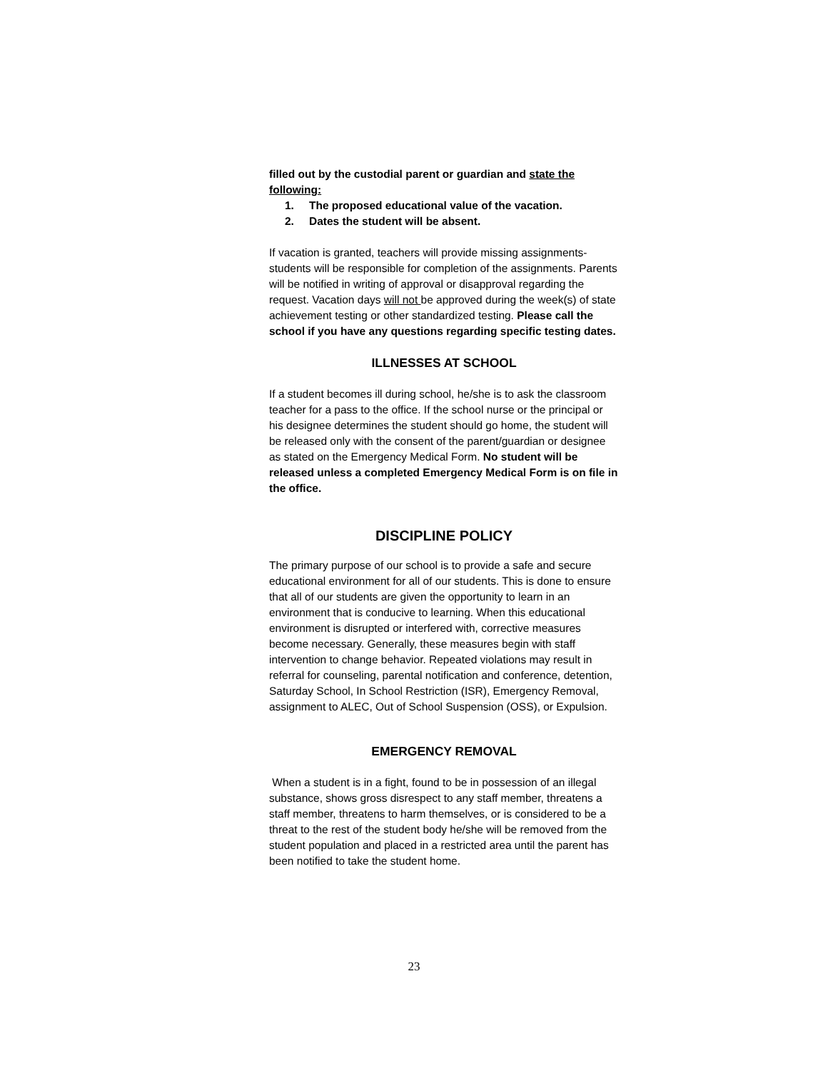filled out by the custodial parent or guardian and state the following:
1. The proposed educational value of the vacation.
2. Dates the student will be absent.
If vacation is granted, teachers will provide missing assignments-students will be responsible for completion of the assignments. Parents will be notified in writing of approval or disapproval regarding the request. Vacation days will not be approved during the week(s) of state achievement testing or other standardized testing. Please call the school if you have any questions regarding specific testing dates.
ILLNESSES AT SCHOOL
If a student becomes ill during school, he/she is to ask the classroom teacher for a pass to the office. If the school nurse or the principal or his designee determines the student should go home, the student will be released only with the consent of the parent/guardian or designee as stated on the Emergency Medical Form. No student will be released unless a completed Emergency Medical Form is on file in the office.
DISCIPLINE POLICY
The primary purpose of our school is to provide a safe and secure educational environment for all of our students. This is done to ensure that all of our students are given the opportunity to learn in an environment that is conducive to learning. When this educational environment is disrupted or interfered with, corrective measures become necessary. Generally, these measures begin with staff intervention to change behavior. Repeated violations may result in referral for counseling, parental notification and conference, detention, Saturday School, In School Restriction (ISR), Emergency Removal, assignment to ALEC, Out of School Suspension (OSS), or Expulsion.
EMERGENCY REMOVAL
When a student is in a fight, found to be in possession of an illegal substance, shows gross disrespect to any staff member, threatens a staff member, threatens to harm themselves, or is considered to be a threat to the rest of the student body he/she will be removed from the student population and placed in a restricted area until the parent has been notified to take the student home.
23